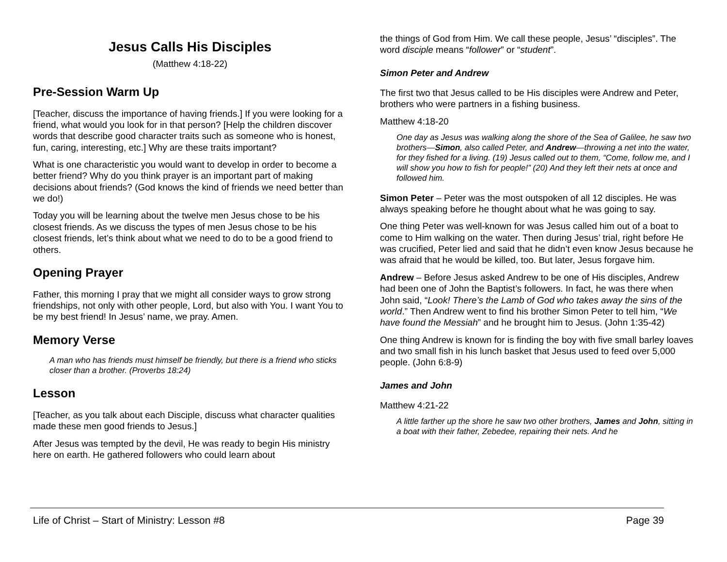Jesus Calls His Disciples
(Matthew 4:18-22)
Pre-Session Warm Up
[Teacher, discuss the importance of having friends.] If you were looking for a friend, what would you look for in that person? [Help the children discover words that describe good character traits such as someone who is honest, fun, caring, interesting, etc.] Why are these traits important?
What is one characteristic you would want to develop in order to become a better friend? Why do you think prayer is an important part of making decisions about friends? (God knows the kind of friends we need better than we do!)
Today you will be learning about the twelve men Jesus chose to be his closest friends. As we discuss the types of men Jesus chose to be his closest friends, let’s think about what we need to do to be a good friend to others.
Opening Prayer
Father, this morning I pray that we might all consider ways to grow strong friendships, not only with other people, Lord, but also with You. I want You to be my best friend! In Jesus’ name, we pray. Amen.
Memory Verse
A man who has friends must himself be friendly, but there is a friend who sticks closer than a brother. (Proverbs 18:24)
Lesson
[Teacher, as you talk about each Disciple, discuss what character qualities made these men good friends to Jesus.]
After Jesus was tempted by the devil, He was ready to begin His ministry here on earth. He gathered followers who could learn about
the things of God from Him. We call these people, Jesus’ “disciples”. The word disciple means “follower” or “student”.
Simon Peter and Andrew
The first two that Jesus called to be His disciples were Andrew and Peter, brothers who were partners in a fishing business.
Matthew 4:18-20
One day as Jesus was walking along the shore of the Sea of Galilee, he saw two brothers—Simon, also called Peter, and Andrew—throwing a net into the water, for they fished for a living. (19) Jesus called out to them, “Come, follow me, and I will show you how to fish for people!” (20) And they left their nets at once and followed him.
Simon Peter – Peter was the most outspoken of all 12 disciples. He was always speaking before he thought about what he was going to say.
One thing Peter was well-known for was Jesus called him out of a boat to come to Him walking on the water. Then during Jesus’ trial, right before He was crucified, Peter lied and said that he didn’t even know Jesus because he was afraid that he would be killed, too. But later, Jesus forgave him.
Andrew – Before Jesus asked Andrew to be one of His disciples, Andrew had been one of John the Baptist’s followers. In fact, he was there when John said, “Look! There’s the Lamb of God who takes away the sins of the world.” Then Andrew went to find his brother Simon Peter to tell him, “We have found the Messiah” and he brought him to Jesus. (John 1:35-42)
One thing Andrew is known for is finding the boy with five small barley loaves and two small fish in his lunch basket that Jesus used to feed over 5,000 people. (John 6:8-9)
James and John
Matthew 4:21-22
A little farther up the shore he saw two other brothers, James and John, sitting in a boat with their father, Zebedee, repairing their nets. And he
Life of Christ – Start of Ministry: Lesson #8 Page 39